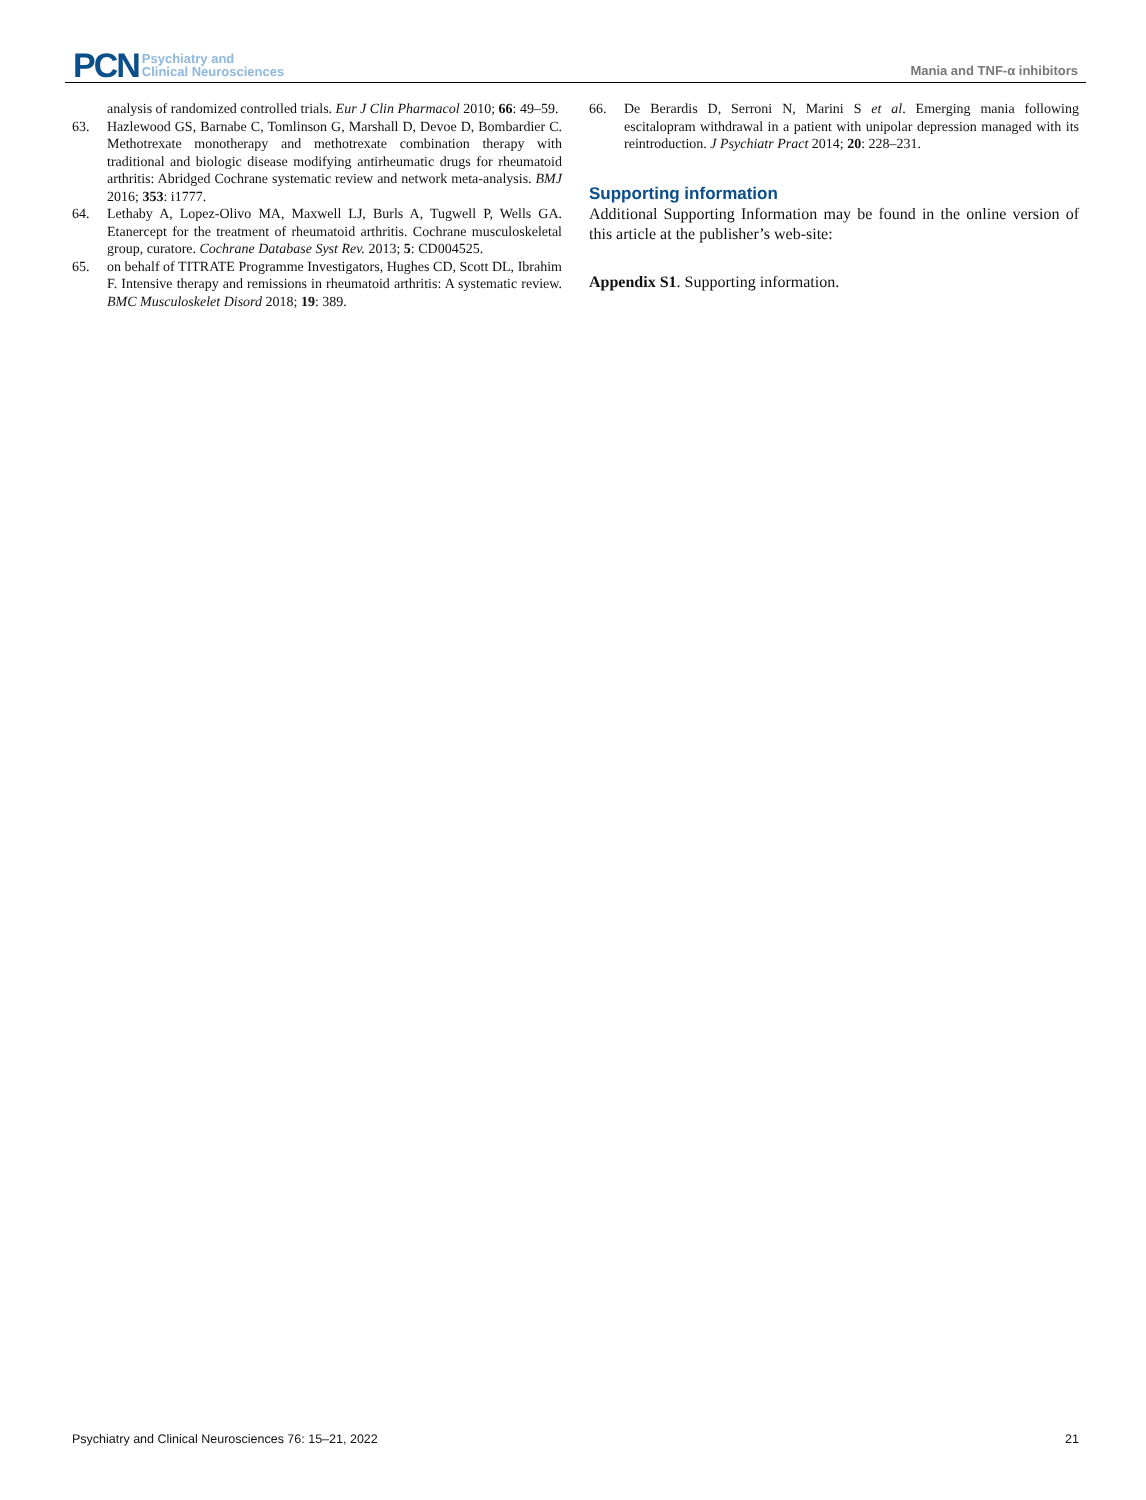PCN Psychiatry and
Clinical Neurosciences
Mania and TNF-α inhibitors
analysis of randomized controlled trials. Eur J Clin Pharmacol 2010; 66: 49–59.
63. Hazlewood GS, Barnabe C, Tomlinson G, Marshall D, Devoe D, Bombardier C. Methotrexate monotherapy and methotrexate combination therapy with traditional and biologic disease modifying antirheumatic drugs for rheumatoid arthritis: Abridged Cochrane systematic review and network meta-analysis. BMJ 2016; 353: i1777.
64. Lethaby A, Lopez-Olivo MA, Maxwell LJ, Burls A, Tugwell P, Wells GA. Etanercept for the treatment of rheumatoid arthritis. Cochrane musculoskeletal group, curatore. Cochrane Database Syst Rev. 2013; 5: CD004525.
65. on behalf of TITRATE Programme Investigators, Hughes CD, Scott DL, Ibrahim F. Intensive therapy and remissions in rheumatoid arthritis: A systematic review. BMC Musculoskelet Disord 2018; 19: 389.
66. De Berardis D, Serroni N, Marini S et al. Emerging mania following escitalopram withdrawal in a patient with unipolar depression managed with its reintroduction. J Psychiatr Pract 2014; 20: 228–231.
Supporting information
Additional Supporting Information may be found in the online version of this article at the publisher’s web-site:
Appendix S1. Supporting information.
Psychiatry and Clinical Neurosciences 76: 15–21, 2022 21